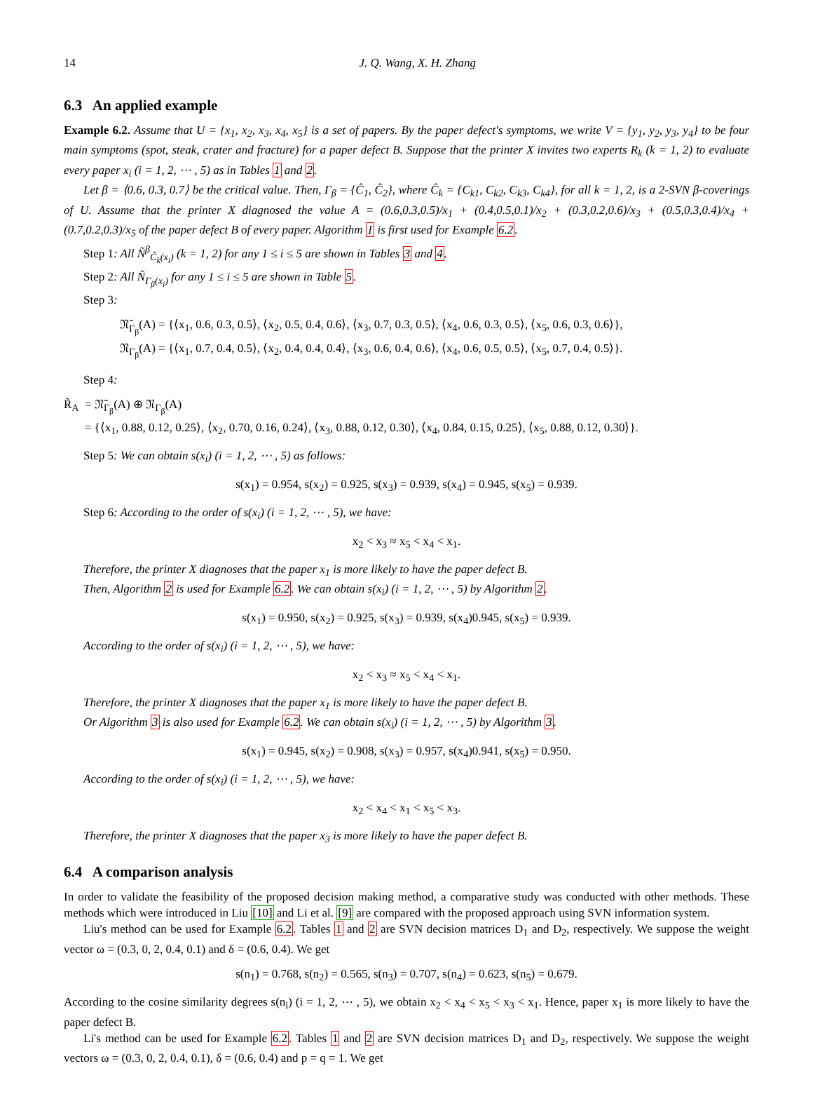14 J. Q. Wang, X. H. Zhang
6.3 An applied example
Example 6.2. Assume that U = {x<sub>1</sub>, x<sub>2</sub>, x<sub>3</sub>, x<sub>4</sub>, x<sub>5</sub>} is a set of papers. By the paper defect's symptoms, we write V = {y<sub>1</sub>, y<sub>2</sub>, y<sub>3</sub>, y<sub>4</sub>} to be four main symptoms (spot, steak, crater and fracture) for a paper defect B. Suppose that the printer X invites two experts R<sub>k</sub> (k = 1, 2) to evaluate every paper x<sub>i</sub> (i = 1, 2, ⋯ , 5) as in Tables 1 and 2.
Let β = ⟨0.6, 0.3, 0.7⟩ be the critical value. Then, Γ<sub>β</sub> = {Ĉ<sub>1</sub>, Ĉ<sub>2</sub>}, where Ĉ<sub>k</sub> = {C<sub>k1</sub>, C<sub>k2</sub>, C<sub>k3</sub>, C<sub>k4</sub>}, for all k = 1, 2, is a 2-SVN β-coverings of U. Assume that the printer X diagnosed the value A = (0.6,0.3,0.5)/x<sub>1</sub> + (0.4,0.5,0.1)/x<sub>2</sub> + (0.3,0.2,0.6)/x<sub>3</sub> + (0.5,0.3,0.4)/x<sub>4</sub> + (0.7,0.2,0.3)/x<sub>5</sub> of the paper defect B of every paper. Algorithm 1 is first used for Example 6.2.
Step 1: All Ñ<sup>β</sup><sub>Ĉ<sub>k</sub>(x<sub>i</sub>)</sub> (k = 1, 2) for any 1 ≤ i ≤ 5 are shown in Tables 3 and 4.
Step 2: All Ñ<sub>Γ<sub>β</sub>(x<sub>i</sub>)</sub> for any 1 ≤ i ≤ 5 are shown in Table 5.
Step 3:
𝔑̄<sub>Γ<sub>β</sub></sub>(A) = {⟨x<sub>1</sub>, 0.6, 0.3, 0.5⟩, ⟨x<sub>2</sub>, 0.5, 0.4, 0.6⟩, ⟨x<sub>3</sub>, 0.7, 0.3, 0.5⟩, ⟨x<sub>4</sub>, 0.6, 0.3, 0.5⟩, ⟨x<sub>5</sub>, 0.6, 0.3, 0.6⟩},
𝔑<sub>Γ<sub>β</sub></sub>(A) = {⟨x<sub>1</sub>, 0.7, 0.4, 0.5⟩, ⟨x<sub>2</sub>, 0.4, 0.4, 0.4⟩, ⟨x<sub>3</sub>, 0.6, 0.4, 0.6⟩, ⟨x<sub>4</sub>, 0.6, 0.5, 0.5⟩, ⟨x<sub>5</sub>, 0.7, 0.4, 0.5⟩}.
Step 4:
R̃<sub>A</sub> = 𝔑̄<sub>Γ<sub>β</sub></sub>(A) ⊕ 𝔑<sub>Γ<sub>β</sub></sub>(A)
= {⟨x<sub>1</sub>, 0.88, 0.12, 0.25⟩, ⟨x<sub>2</sub>, 0.70, 0.16, 0.24⟩, ⟨x<sub>3</sub>, 0.88, 0.12, 0.30⟩, ⟨x<sub>4</sub>, 0.84, 0.15, 0.25⟩, ⟨x<sub>5</sub>, 0.88, 0.12, 0.30⟩}.
Step 5: We can obtain s(x<sub>i</sub>) (i = 1, 2, ⋯ , 5) as follows:
s(x<sub>1</sub>) = 0.954, s(x<sub>2</sub>) = 0.925, s(x<sub>3</sub>) = 0.939, s(x<sub>4</sub>) = 0.945, s(x<sub>5</sub>) = 0.939.
Step 6: According to the order of s(x<sub>i</sub>) (i = 1, 2, ⋯ , 5), we have:
x<sub>2</sub> < x<sub>3</sub> ≈ x<sub>5</sub> < x<sub>4</sub> < x<sub>1</sub>.
Therefore, the printer X diagnoses that the paper x<sub>1</sub> is more likely to have the paper defect B.
Then, Algorithm 2 is used for Example 6.2. We can obtain s(x<sub>i</sub>) (i = 1, 2, ⋯ , 5) by Algorithm 2.
s(x<sub>1</sub>) = 0.950, s(x<sub>2</sub>) = 0.925, s(x<sub>3</sub>) = 0.939, s(x<sub>4</sub>)0.945, s(x<sub>5</sub>) = 0.939.
According to the order of s(x<sub>i</sub>) (i = 1, 2, ⋯ , 5), we have:
x<sub>2</sub> < x<sub>3</sub> ≈ x<sub>5</sub> < x<sub>4</sub> < x<sub>1</sub>.
Therefore, the printer X diagnoses that the paper x<sub>1</sub> is more likely to have the paper defect B.
Or Algorithm 3 is also used for Example 6.2. We can obtain s(x<sub>i</sub>) (i = 1, 2, ⋯ , 5) by Algorithm 3.
s(x<sub>1</sub>) = 0.945, s(x<sub>2</sub>) = 0.908, s(x<sub>3</sub>) = 0.957, s(x<sub>4</sub>)0.941, s(x<sub>5</sub>) = 0.950.
According to the order of s(x<sub>i</sub>) (i = 1, 2, ⋯ , 5), we have:
x<sub>2</sub> < x<sub>4</sub> < x<sub>1</sub> < x<sub>5</sub> < x<sub>3</sub>.
Therefore, the printer X diagnoses that the paper x<sub>3</sub> is more likely to have the paper defect B.
6.4 A comparison analysis
In order to validate the feasibility of the proposed decision making method, a comparative study was conducted with other methods. These methods which were introduced in Liu [10] and Li et al. [9] are compared with the proposed approach using SVN information system.
Liu's method can be used for Example 6.2. Tables 1 and 2 are SVN decision matrices D<sub>1</sub> and D<sub>2</sub>, respectively. We suppose the weight vector ω = (0.3, 0, 2, 0.4, 0.1) and δ = (0.6, 0.4). We get
s(n<sub>1</sub>) = 0.768, s(n<sub>2</sub>) = 0.565, s(n<sub>3</sub>) = 0.707, s(n<sub>4</sub>) = 0.623, s(n<sub>5</sub>) = 0.679.
According to the cosine similarity degrees s(n<sub>i</sub>) (i = 1, 2, ⋯ , 5), we obtain x<sub>2</sub> < x<sub>4</sub> < x<sub>5</sub> < x<sub>3</sub> < x<sub>1</sub>. Hence, paper x<sub>1</sub> is more likely to have the paper defect B.
Li's method can be used for Example 6.2. Tables 1 and 2 are SVN decision matrices D<sub>1</sub> and D<sub>2</sub>, respectively. We suppose the weight vectors ω = (0.3, 0, 2, 0.4, 0.1), δ = (0.6, 0.4) and p = q = 1. We get